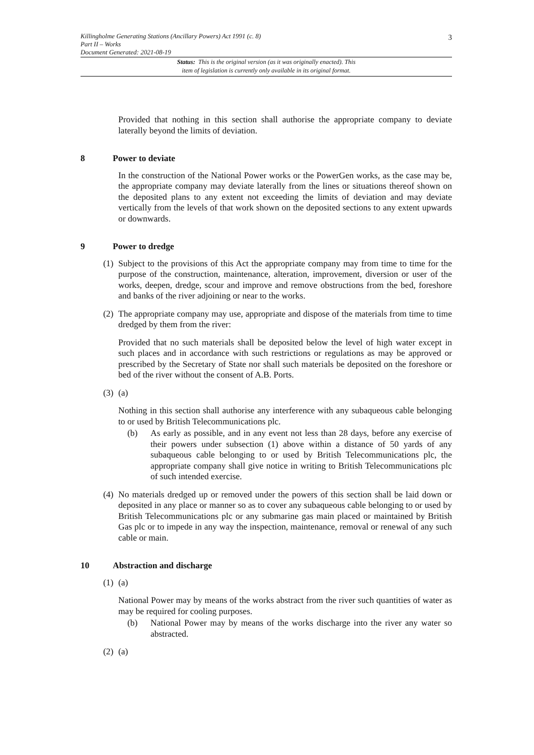Killingholme Generating Stations (Ancillary Powers) Act 1991 (c. 8)
Part II – Works
Document Generated: 2021-08-19
3
Status: This is the original version (as it was originally enacted). This
item of legislation is currently only available in its original format.
Provided that nothing in this section shall authorise the appropriate company to deviate laterally beyond the limits of deviation.
8 Power to deviate
In the construction of the National Power works or the PowerGen works, as the case may be, the appropriate company may deviate laterally from the lines or situations thereof shown on the deposited plans to any extent not exceeding the limits of deviation and may deviate vertically from the levels of that work shown on the deposited sections to any extent upwards or downwards.
9 Power to dredge
(1)
Subject to the provisions of this Act the appropriate company may from time to time for the purpose of the construction, maintenance, alteration, improvement, diversion or user of the works, deepen, dredge, scour and improve and remove obstructions from the bed, foreshore and banks of the river adjoining or near to the works.
(2)
The appropriate company may use, appropriate and dispose of the materials from time to time dredged by them from the river:
Provided that no such materials shall be deposited below the level of high water except in such places and in accordance with such restrictions or regulations as may be approved or prescribed by the Secretary of State nor shall such materials be deposited on the foreshore or bed of the river without the consent of A.B. Ports.
(3)
(a)
Nothing in this section shall authorise any interference with any subaqueous cable belonging to or used by British Telecommunications plc.
(b) As early as possible, and in any event not less than 28 days, before any exercise of their powers under subsection (1) above within a distance of 50 yards of any subaqueous cable belonging to or used by British Telecommunications plc, the appropriate company shall give notice in writing to British Telecommunications plc of such intended exercise.
(4)
No materials dredged up or removed under the powers of this section shall be laid down or deposited in any place or manner so as to cover any subaqueous cable belonging to or used by British Telecommunications plc or any submarine gas main placed or maintained by British Gas plc or to impede in any way the inspection, maintenance, removal or renewal of any such cable or main.
10 Abstraction and discharge
(1)
(a)
National Power may by means of the works abstract from the river such quantities of water as may be required for cooling purposes.
(b) National Power may by means of the works discharge into the river any water so abstracted.
(2)
(a)